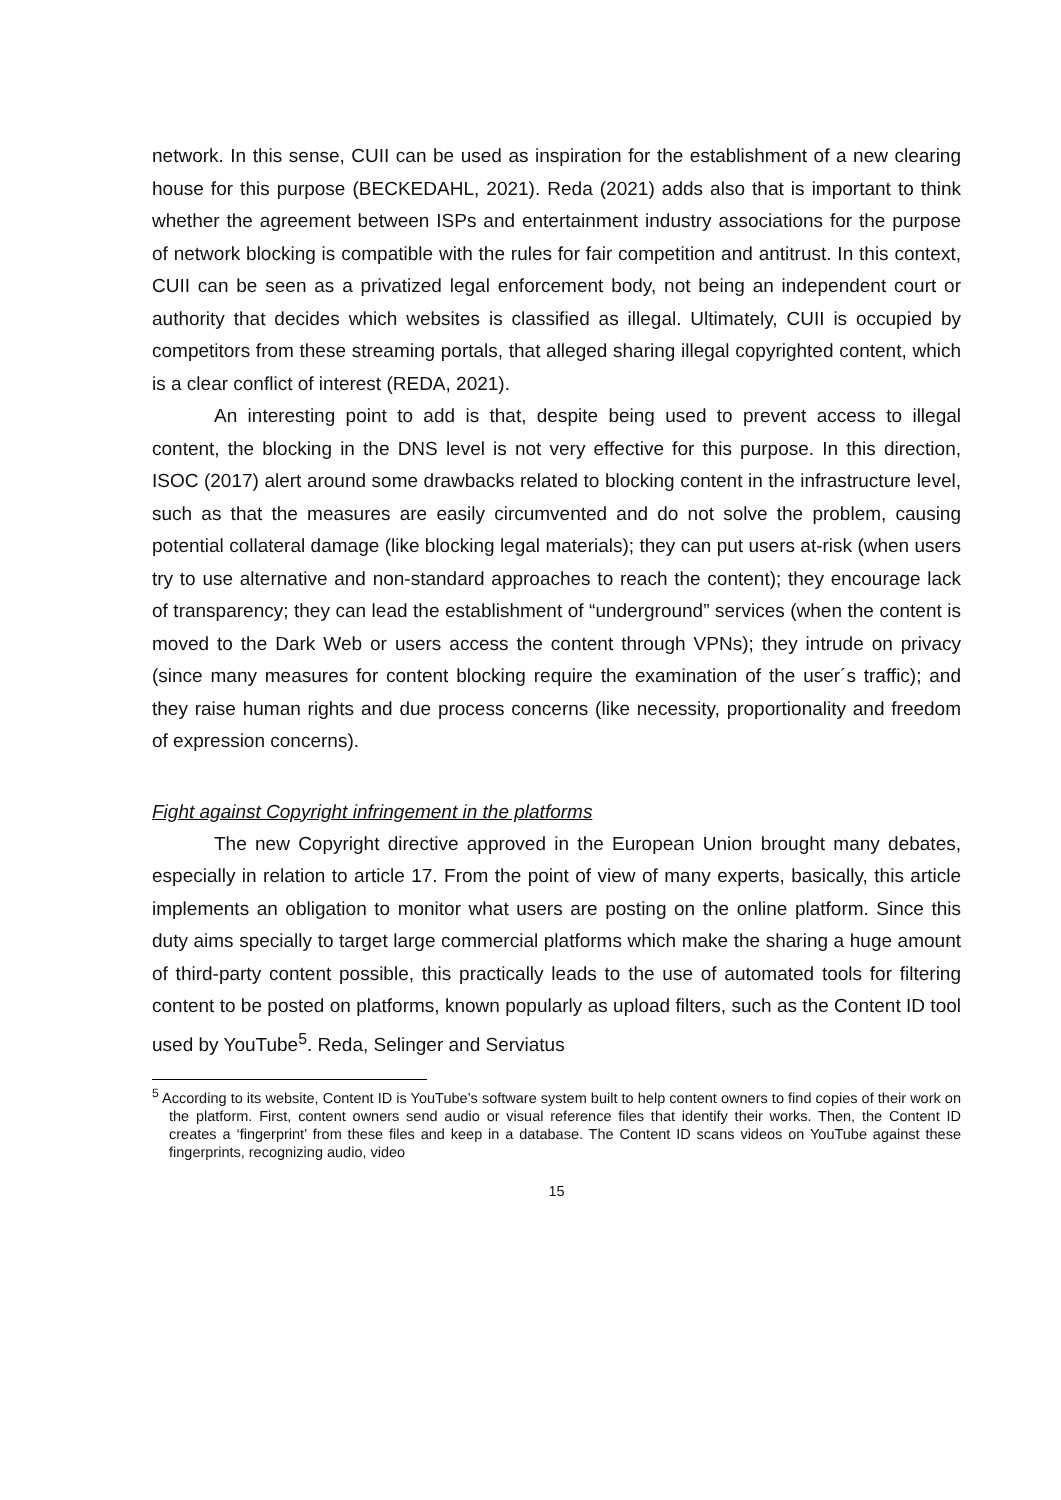network. In this sense, CUII can be used as inspiration for the establishment of a new clearing house for this purpose (BECKEDAHL, 2021). Reda (2021) adds also that is important to think whether the agreement between ISPs and entertainment industry associations for the purpose of network blocking is compatible with the rules for fair competition and antitrust. In this context, CUII can be seen as a privatized legal enforcement body, not being an independent court or authority that decides which websites is classified as illegal. Ultimately, CUII is occupied by competitors from these streaming portals, that alleged sharing illegal copyrighted content, which is a clear conflict of interest (REDA, 2021).
An interesting point to add is that, despite being used to prevent access to illegal content, the blocking in the DNS level is not very effective for this purpose. In this direction, ISOC (2017) alert around some drawbacks related to blocking content in the infrastructure level, such as that the measures are easily circumvented and do not solve the problem, causing potential collateral damage (like blocking legal materials); they can put users at-risk (when users try to use alternative and non-standard approaches to reach the content); they encourage lack of transparency; they can lead the establishment of “underground” services (when the content is moved to the Dark Web or users access the content through VPNs); they intrude on privacy (since many measures for content blocking require the examination of the user´s traffic); and they raise human rights and due process concerns (like necessity, proportionality and freedom of expression concerns).
Fight against Copyright infringement in the platforms
The new Copyright directive approved in the European Union brought many debates, especially in relation to article 17. From the point of view of many experts, basically, this article implements an obligation to monitor what users are posting on the online platform. Since this duty aims specially to target large commercial platforms which make the sharing a huge amount of third-party content possible, this practically leads to the use of automated tools for filtering content to be posted on platforms, known popularly as upload filters, such as the Content ID tool used by YouTube<sup>5</sup>. Reda, Selinger and Serviatus
<sup>5</sup> According to its website, Content ID is YouTube’s software system built to help content owners to find copies of their work on the platform. First, content owners send audio or visual reference files that identify their works. Then, the Content ID creates a ‘fingerprint’ from these files and keep in a database. The Content ID scans videos on YouTube against these fingerprints, recognizing audio, video
15